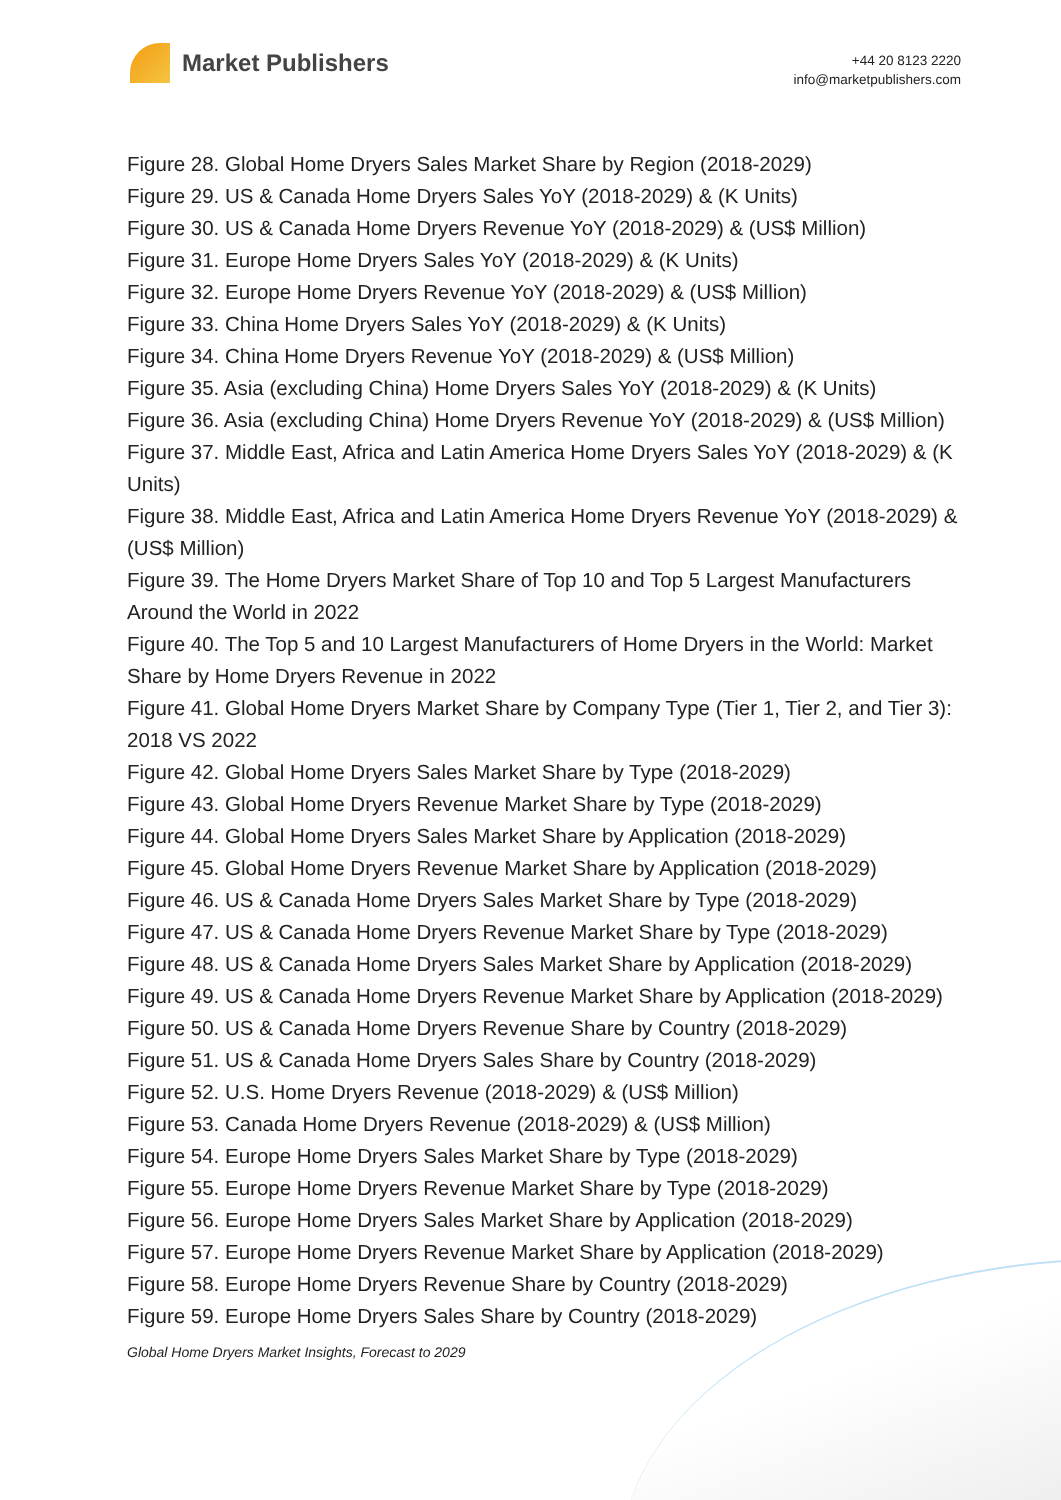Market Publishers
+44 20 8123 2220
info@marketpublishers.com
Figure 28. Global Home Dryers Sales Market Share by Region (2018-2029)
Figure 29. US & Canada Home Dryers Sales YoY (2018-2029) & (K Units)
Figure 30. US & Canada Home Dryers Revenue YoY (2018-2029) & (US$ Million)
Figure 31. Europe Home Dryers Sales YoY (2018-2029) & (K Units)
Figure 32. Europe Home Dryers Revenue YoY (2018-2029) & (US$ Million)
Figure 33. China Home Dryers Sales YoY (2018-2029) & (K Units)
Figure 34. China Home Dryers Revenue YoY (2018-2029) & (US$ Million)
Figure 35. Asia (excluding China) Home Dryers Sales YoY (2018-2029) & (K Units)
Figure 36. Asia (excluding China) Home Dryers Revenue YoY (2018-2029) & (US$ Million)
Figure 37. Middle East, Africa and Latin America Home Dryers Sales YoY (2018-2029) & (K Units)
Figure 38. Middle East, Africa and Latin America Home Dryers Revenue YoY (2018-2029) & (US$ Million)
Figure 39. The Home Dryers Market Share of Top 10 and Top 5 Largest Manufacturers Around the World in 2022
Figure 40. The Top 5 and 10 Largest Manufacturers of Home Dryers in the World: Market Share by Home Dryers Revenue in 2022
Figure 41. Global Home Dryers Market Share by Company Type (Tier 1, Tier 2, and Tier 3): 2018 VS 2022
Figure 42. Global Home Dryers Sales Market Share by Type (2018-2029)
Figure 43. Global Home Dryers Revenue Market Share by Type (2018-2029)
Figure 44. Global Home Dryers Sales Market Share by Application (2018-2029)
Figure 45. Global Home Dryers Revenue Market Share by Application (2018-2029)
Figure 46. US & Canada Home Dryers Sales Market Share by Type (2018-2029)
Figure 47. US & Canada Home Dryers Revenue Market Share by Type (2018-2029)
Figure 48. US & Canada Home Dryers Sales Market Share by Application (2018-2029)
Figure 49. US & Canada Home Dryers Revenue Market Share by Application (2018-2029)
Figure 50. US & Canada Home Dryers Revenue Share by Country (2018-2029)
Figure 51. US & Canada Home Dryers Sales Share by Country (2018-2029)
Figure 52. U.S. Home Dryers Revenue (2018-2029) & (US$ Million)
Figure 53. Canada Home Dryers Revenue (2018-2029) & (US$ Million)
Figure 54. Europe Home Dryers Sales Market Share by Type (2018-2029)
Figure 55. Europe Home Dryers Revenue Market Share by Type (2018-2029)
Figure 56. Europe Home Dryers Sales Market Share by Application (2018-2029)
Figure 57. Europe Home Dryers Revenue Market Share by Application (2018-2029)
Figure 58. Europe Home Dryers Revenue Share by Country (2018-2029)
Figure 59. Europe Home Dryers Sales Share by Country (2018-2029)
Global Home Dryers Market Insights, Forecast to 2029